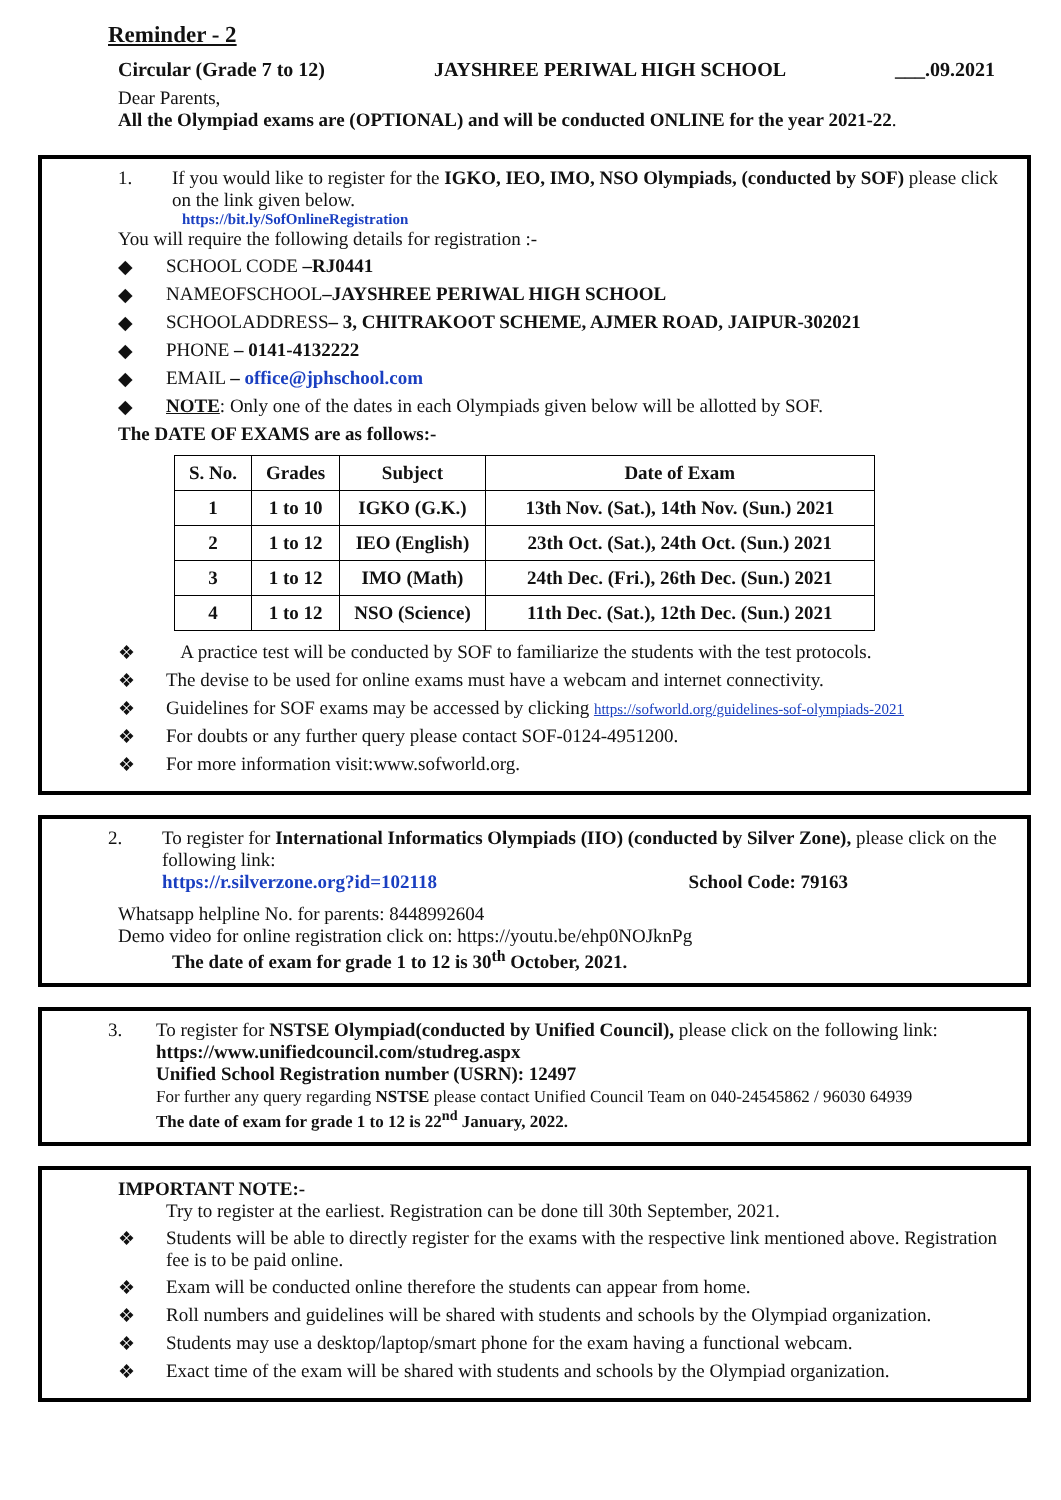Reminder - 2
Circular (Grade 7 to 12) JAYSHREE PERIWAL HIGH SCHOOL ___.09.2021
Dear Parents,
All the Olympiad exams are (OPTIONAL) and will be conducted ONLINE for the year 2021-22.
1. If you would like to register for the IGKO, IEO, IMO, NSO Olympiads, (conducted by SOF) please click on the link given below.
https://bit.ly/SofOnlineRegistration
You will require the following details for registration :-
◆ SCHOOL CODE –RJ0441
◆ NAMEOFSCHOOL–JAYSHREE PERIWAL HIGH SCHOOL
◆ SCHOOLADDRESS– 3, CHITRAKOOT SCHEME, AJMER ROAD, JAIPUR-302021
◆ PHONE – 0141-4132222
◆ EMAIL – office@jphschool.com
◆ NOTE: Only one of the dates in each Olympiads given below will be allotted by SOF.
The DATE OF EXAMS are as follows:-
| S. No. | Grades | Subject | Date of Exam |
| --- | --- | --- | --- |
| 1 | 1 to 10 | IGKO (G.K.) | 13th Nov. (Sat.), 14th Nov. (Sun.) 2021 |
| 2 | 1 to 12 | IEO (English) | 23th Oct. (Sat.), 24th Oct. (Sun.) 2021 |
| 3 | 1 to 12 | IMO (Math) | 24th Dec. (Fri.), 26th Dec. (Sun.) 2021 |
| 4 | 1 to 12 | NSO (Science) | 11th Dec. (Sat.), 12th Dec. (Sun.) 2021 |
❖ A practice test will be conducted by SOF to familiarize the students with the test protocols.
❖ The devise to be used for online exams must have a webcam and internet connectivity.
❖ Guidelines for SOF exams may be accessed by clicking https://sofworld.org/guidelines-sof-olympiads-2021
❖ For doubts or any further query please contact SOF-0124-4951200.
❖ For more information visit:www.sofworld.org.
2. To register for International Informatics Olympiads (IIO) (conducted by Silver Zone), please click on the following link:
https://r.silverzone.org?id=102118 School Code: 79163
Whatsapp helpline No. for parents: 8448992604
Demo video for online registration click on: https://youtu.be/ehp0NOJknPg
The date of exam for grade 1 to 12 is 30<sup>th</sup> October, 2021.
3. To register for NSTSE Olympiad(conducted by Unified Council), please click on the following link: https://www.unifiedcouncil.com/studreg.aspx
Unified School Registration number (USRN): 12497
For further any query regarding NSTSE please contact Unified Council Team on 040-24545862 / 96030 64939
The date of exam for grade 1 to 12 is 22<sup>nd</sup> January, 2022.
IMPORTANT NOTE:-
Try to register at the earliest. Registration can be done till 30th September, 2021.
❖ Students will be able to directly register for the exams with the respective link mentioned above. Registration fee is to be paid online.
❖ Exam will be conducted online therefore the students can appear from home.
❖ Roll numbers and guidelines will be shared with students and schools by the Olympiad organization.
❖ Students may use a desktop/laptop/smart phone for the exam having a functional webcam.
❖ Exact time of the exam will be shared with students and schools by the Olympiad organization.